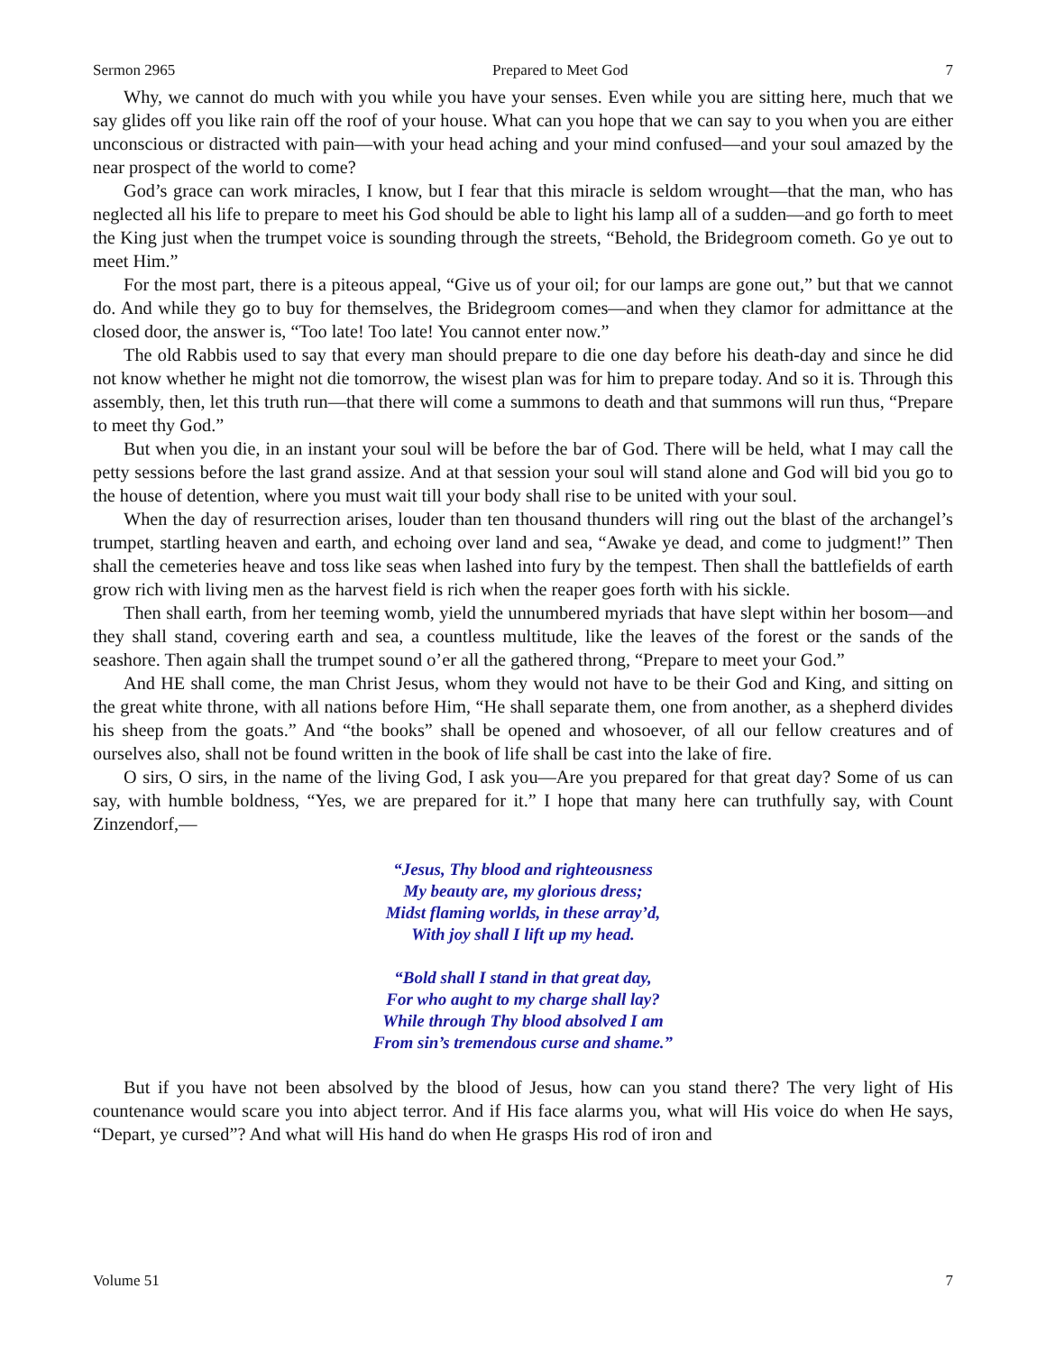Sermon 2965 Prepared to Meet God 7
Why, we cannot do much with you while you have your senses. Even while you are sitting here, much that we say glides off you like rain off the roof of your house. What can you hope that we can say to you when you are either unconscious or distracted with pain—with your head aching and your mind confused—and your soul amazed by the near prospect of the world to come?
God’s grace can work miracles, I know, but I fear that this miracle is seldom wrought—that the man, who has neglected all his life to prepare to meet his God should be able to light his lamp all of a sudden—and go forth to meet the King just when the trumpet voice is sounding through the streets, “Behold, the Bridegroom cometh. Go ye out to meet Him.”
For the most part, there is a piteous appeal, “Give us of your oil; for our lamps are gone out,” but that we cannot do. And while they go to buy for themselves, the Bridegroom comes—and when they clamor for admittance at the closed door, the answer is, “Too late! Too late! You cannot enter now.”
The old Rabbis used to say that every man should prepare to die one day before his death-day and since he did not know whether he might not die tomorrow, the wisest plan was for him to prepare today. And so it is. Through this assembly, then, let this truth run—that there will come a summons to death and that summons will run thus, “Prepare to meet thy God.”
But when you die, in an instant your soul will be before the bar of God. There will be held, what I may call the petty sessions before the last grand assize. And at that session your soul will stand alone and God will bid you go to the house of detention, where you must wait till your body shall rise to be united with your soul.
When the day of resurrection arises, louder than ten thousand thunders will ring out the blast of the archangel’s trumpet, startling heaven and earth, and echoing over land and sea, “Awake ye dead, and come to judgment!” Then shall the cemeteries heave and toss like seas when lashed into fury by the tempest. Then shall the battlefields of earth grow rich with living men as the harvest field is rich when the reaper goes forth with his sickle.
Then shall earth, from her teeming womb, yield the unnumbered myriads that have slept within her bosom—and they shall stand, covering earth and sea, a countless multitude, like the leaves of the forest or the sands of the seashore. Then again shall the trumpet sound o’er all the gathered throng, “Prepare to meet your God.”
And HE shall come, the man Christ Jesus, whom they would not have to be their God and King, and sitting on the great white throne, with all nations before Him, “He shall separate them, one from another, as a shepherd divides his sheep from the goats.” And “the books” shall be opened and whosoever, of all our fellow creatures and of ourselves also, shall not be found written in the book of life shall be cast into the lake of fire.
O sirs, O sirs, in the name of the living God, I ask you—Are you prepared for that great day? Some of us can say, with humble boldness, “Yes, we are prepared for it.” I hope that many here can truthfully say, with Count Zinzendorf,—
“Jesus, Thy blood and righteousness
My beauty are, my glorious dress;
Midst flaming worlds, in these array’d,
With joy shall I lift up my head.
“Bold shall I stand in that great day,
For who aught to my charge shall lay?
While through Thy blood absolved I am
From sin’s tremendous curse and shame.”
But if you have not been absolved by the blood of Jesus, how can you stand there? The very light of His countenance would scare you into abject terror. And if His face alarms you, what will His voice do when He says, “Depart, ye cursed”? And what will His hand do when He grasps His rod of iron and
Volume 51 7